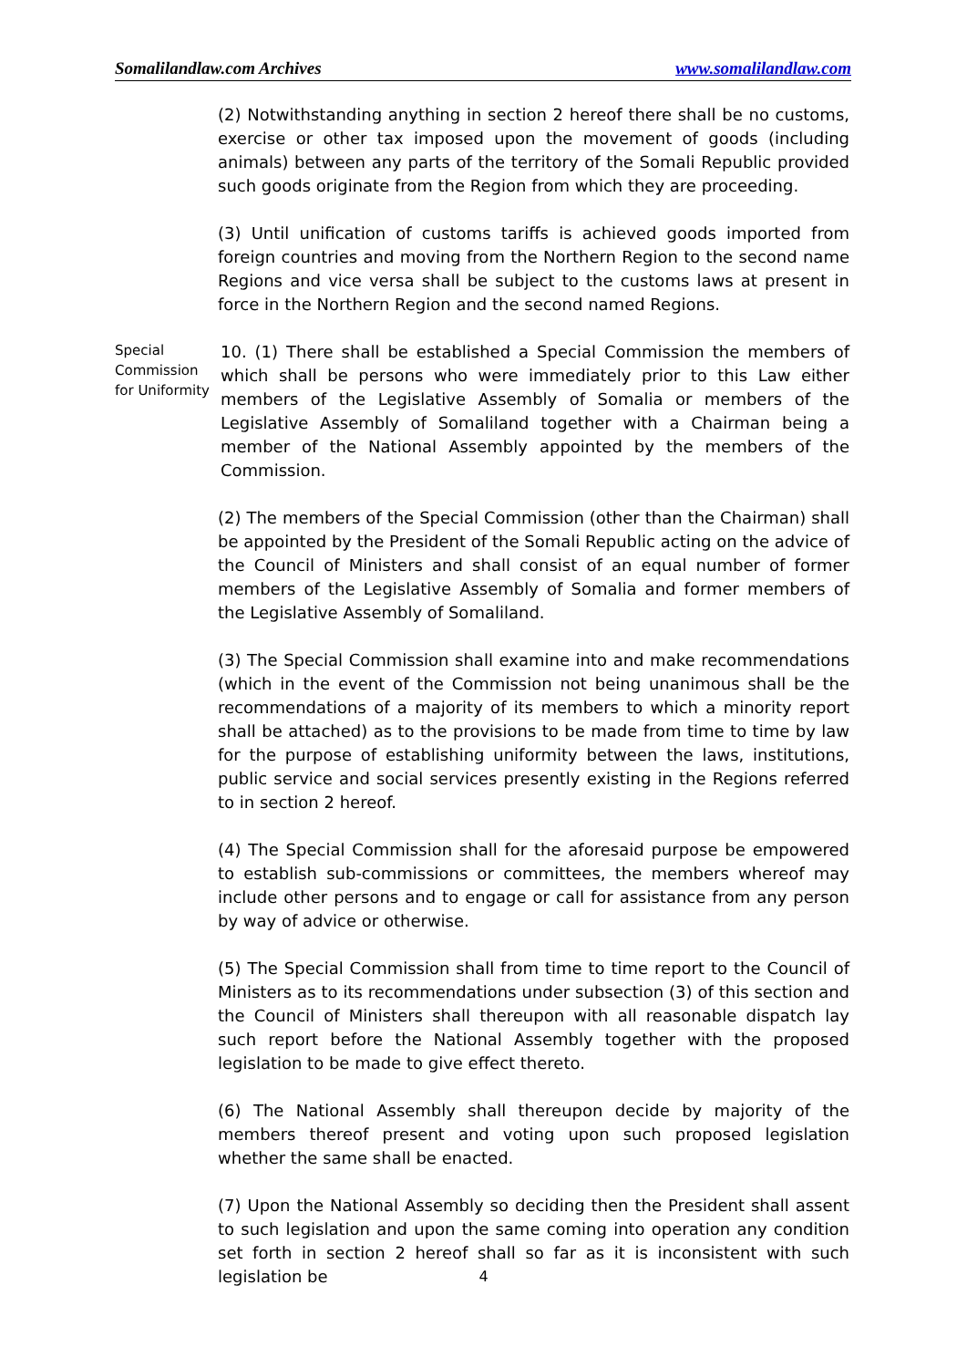Somalilandlaw.com Archives www.somalilandlaw.com
(2) Notwithstanding anything in section 2 hereof there shall be no customs, exercise or other tax imposed upon the movement of goods (including animals) between any parts of the territory of the Somali Republic provided such goods originate from the Region from which they are proceeding.
(3) Until unification of customs tariffs is achieved goods imported from foreign countries and moving from the Northern Region to the second name Regions and vice versa shall be subject to the customs laws at present in force in the Northern Region and the second named Regions.
Special Commission for Uniformity
10. (1) There shall be established a Special Commission the members of which shall be persons who were immediately prior to this Law either members of the Legislative Assembly of Somalia or members of the Legislative Assembly of Somaliland together with a Chairman being a member of the National Assembly appointed by the members of the Commission.
(2) The members of the Special Commission (other than the Chairman) shall be appointed by the President of the Somali Republic acting on the advice of the Council of Ministers and shall consist of an equal number of former members of the Legislative Assembly of Somalia and former members of the Legislative Assembly of Somaliland.
(3) The Special Commission shall examine into and make recommendations (which in the event of the Commission not being unanimous shall be the recommendations of a majority of its members to which a minority report shall be attached) as to the provisions to be made from time to time by law for the purpose of establishing uniformity between the laws, institutions, public service and social services presently existing in the Regions referred to in section 2 hereof.
(4) The Special Commission shall for the aforesaid purpose be empowered to establish sub-commissions or committees, the members whereof may include other persons and to engage or call for assistance from any person by way of advice or otherwise.
(5) The Special Commission shall from time to time report to the Council of Ministers as to its recommendations under subsection (3) of this section and the Council of Ministers shall thereupon with all reasonable dispatch lay such report before the National Assembly together with the proposed legislation to be made to give effect thereto.
(6) The National Assembly shall thereupon decide by majority of the members thereof present and voting upon such proposed legislation whether the same shall be enacted.
(7) Upon the National Assembly so deciding then the President shall assent to such legislation and upon the same coming into operation any condition set forth in section 2 hereof shall so far as it is inconsistent with such legislation be
4